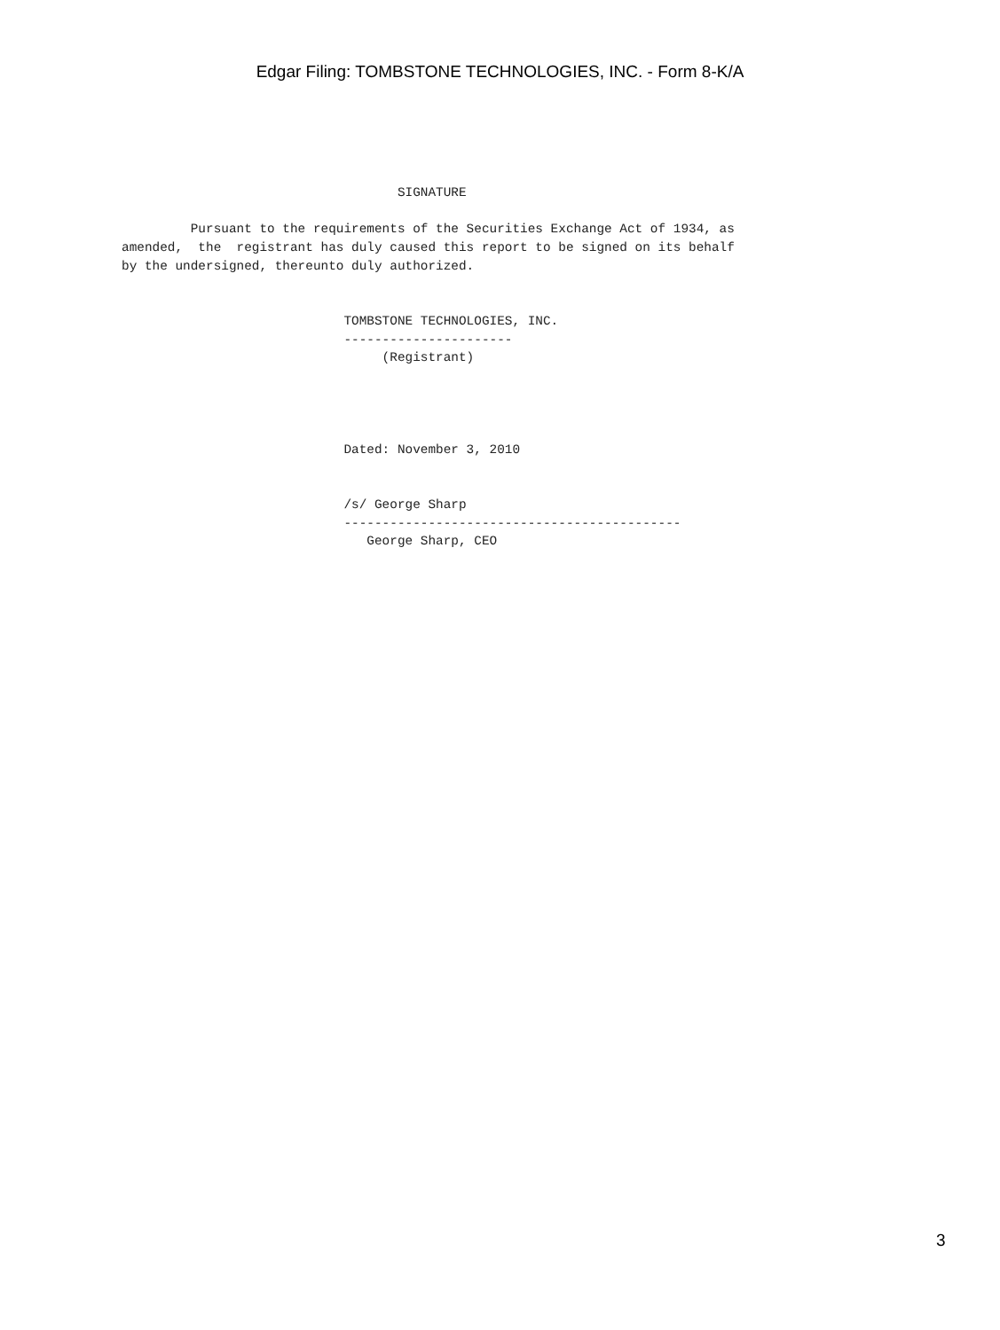Edgar Filing: TOMBSTONE TECHNOLOGIES, INC. - Form 8-K/A
                                    SIGNATURE

         Pursuant to the requirements of the Securities Exchange Act of 1934, as
amended,  the  registrant has duly caused this report to be signed on its behalf
by the undersigned, thereunto duly authorized.


                             TOMBSTONE TECHNOLOGIES, INC.
                             ----------------------
                                  (Registrant)




                             Dated: November 3, 2010


                             /s/ George Sharp
                             --------------------------------------------
                                George Sharp, CEO
3